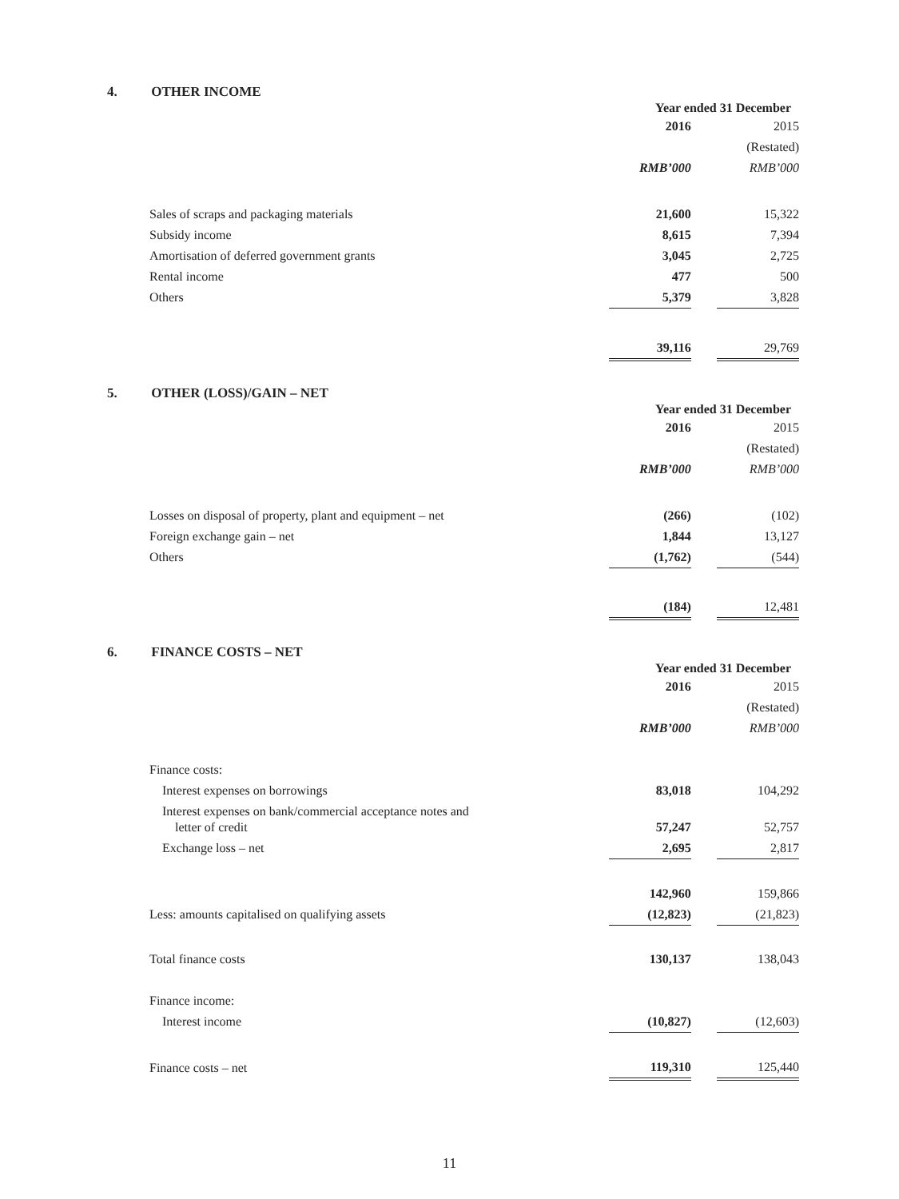4. OTHER INCOME
| | Year ended 31 December | | |
| | 2016 | | 2015 |
| | | | (Restated) |
| | RMB’000 | | RMB’000 |
| Sales of scraps and packaging materials | 21,600 | | 15,322 |
| Subsidy income | 8,615 | | 7,394 |
| Amortisation of deferred government grants | 3,045 | | 2,725 |
| Rental income | 477 | | 500 |
| Others | 5,379 | | 3,828 |
| | 39,116 | | 29,769 |
5. OTHER (LOSS)/GAIN – NET
| | Year ended 31 December | | |
| | 2016 | | 2015 |
| | | | (Restated) |
| | RMB’000 | | RMB’000 |
| Losses on disposal of property, plant and equipment – net | (266) | | (102) |
| Foreign exchange gain – net | 1,844 | | 13,127 |
| Others | (1,762) | | (544) |
| | (184) | | 12,481 |
6. FINANCE COSTS – NET
| | Year ended 31 December | | |
| | 2016 | | 2015 |
| | | | (Restated) |
| | RMB’000 | | RMB’000 |
| Finance costs: | | | |
| Interest expenses on borrowings | 83,018 | | 104,292 |
| Interest expenses on bank/commercial acceptance notes and letter of credit | 57,247 | | 52,757 |
| Exchange loss – net | 2,695 | | 2,817 |
| | 142,960 | | 159,866 |
| Less: amounts capitalised on qualifying assets | (12,823) | | (21,823) |
| Total finance costs | 130,137 | | 138,043 |
| Finance income: | | | |
| Interest income | (10,827) | | (12,603) |
| Finance costs – net | 119,310 | | 125,440 |
11